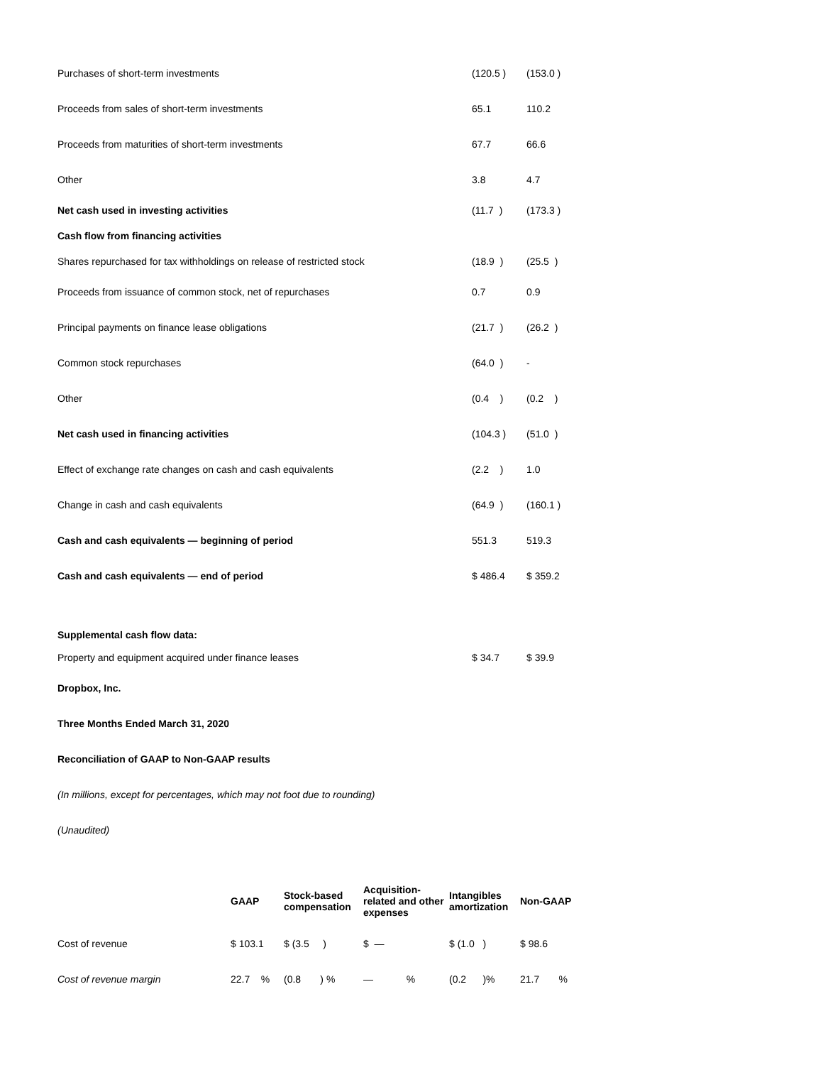| Purchases of short-term investments | (120.5 ) | (153.0 ) |
| Proceeds from sales of short-term investments | 65.1 | 110.2 |
| Proceeds from maturities of short-term investments | 67.7 | 66.6 |
| Other | 3.8 | 4.7 |
| Net cash used in investing activities | (11.7 ) | (173.3 ) |
| Cash flow from financing activities | | |
| Shares repurchased for tax withholdings on release of restricted stock | (18.9 ) | (25.5 ) |
| Proceeds from issuance of common stock, net of repurchases | 0.7 | 0.9 |
| Principal payments on finance lease obligations | (21.7 ) | (26.2 ) |
| Common stock repurchases | (64.0 ) | - |
| Other | (0.4 ) | (0.2 ) |
| Net cash used in financing activities | (104.3 ) | (51.0 ) |
| Effect of exchange rate changes on cash and cash equivalents | (2.2 ) | 1.0 |
| Change in cash and cash equivalents | (64.9 ) | (160.1 ) |
| Cash and cash equivalents — beginning of period | 551.3 | 519.3 |
| Cash and cash equivalents — end of period | $ 486.4 | $ 359.2 |
| Supplemental cash flow data: | | |
| Property and equipment acquired under finance leases | $ 34.7 | $ 39.9 |
Dropbox, Inc.
Three Months Ended March 31, 2020
Reconciliation of GAAP to Non-GAAP results
(In millions, except for percentages, which may not foot due to rounding)
(Unaudited)
| | GAAP | Stock-based compensation | Acquisition-related and other expenses | Intangibles amortization | Non-GAAP |
| --- | --- | --- | --- | --- | --- |
| Cost of revenue | $ 103.1 | $ (3.5 ) | $ — | $ (1.0 ) | $ 98.6 |
| Cost of revenue margin | 22.7 % | (0.8 ) % | — % | (0.2 )% | 21.7 % |